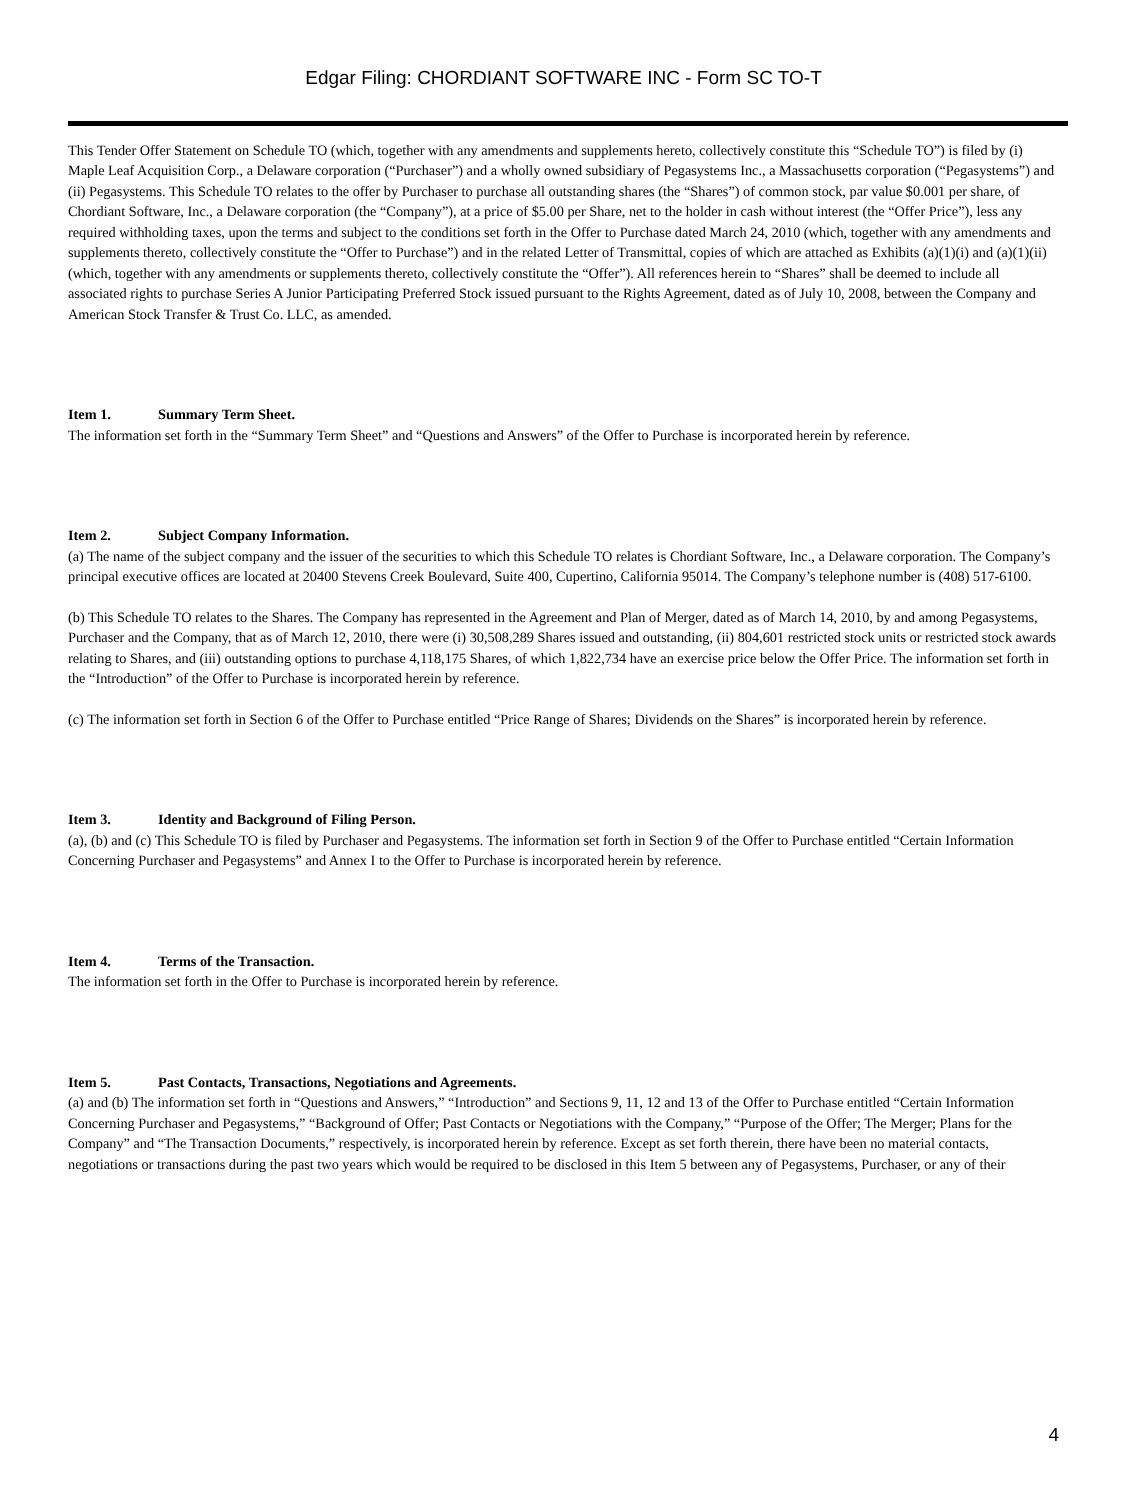Edgar Filing: CHORDIANT SOFTWARE INC - Form SC TO-T
This Tender Offer Statement on Schedule TO (which, together with any amendments and supplements hereto, collectively constitute this “Schedule TO”) is filed by (i) Maple Leaf Acquisition Corp., a Delaware corporation (“Purchaser”) and a wholly owned subsidiary of Pegasystems Inc., a Massachusetts corporation (“Pegasystems”) and (ii) Pegasystems. This Schedule TO relates to the offer by Purchaser to purchase all outstanding shares (the “Shares”) of common stock, par value $0.001 per share, of Chordiant Software, Inc., a Delaware corporation (the “Company”), at a price of $5.00 per Share, net to the holder in cash without interest (the “Offer Price”), less any required withholding taxes, upon the terms and subject to the conditions set forth in the Offer to Purchase dated March 24, 2010 (which, together with any amendments and supplements thereto, collectively constitute the “Offer to Purchase”) and in the related Letter of Transmittal, copies of which are attached as Exhibits (a)(1)(i) and (a)(1)(ii) (which, together with any amendments or supplements thereto, collectively constitute the “Offer”). All references herein to “Shares” shall be deemed to include all associated rights to purchase Series A Junior Participating Preferred Stock issued pursuant to the Rights Agreement, dated as of July 10, 2008, between the Company and American Stock Transfer & Trust Co. LLC, as amended.
Item 1. Summary Term Sheet.
The information set forth in the “Summary Term Sheet” and “Questions and Answers” of the Offer to Purchase is incorporated herein by reference.
Item 2. Subject Company Information.
(a) The name of the subject company and the issuer of the securities to which this Schedule TO relates is Chordiant Software, Inc., a Delaware corporation. The Company’s principal executive offices are located at 20400 Stevens Creek Boulevard, Suite 400, Cupertino, California 95014. The Company’s telephone number is (408) 517-6100.
(b) This Schedule TO relates to the Shares. The Company has represented in the Agreement and Plan of Merger, dated as of March 14, 2010, by and among Pegasystems, Purchaser and the Company, that as of March 12, 2010, there were (i) 30,508,289 Shares issued and outstanding, (ii) 804,601 restricted stock units or restricted stock awards relating to Shares, and (iii) outstanding options to purchase 4,118,175 Shares, of which 1,822,734 have an exercise price below the Offer Price. The information set forth in the “Introduction” of the Offer to Purchase is incorporated herein by reference.
(c) The information set forth in Section 6 of the Offer to Purchase entitled “Price Range of Shares; Dividends on the Shares” is incorporated herein by reference.
Item 3. Identity and Background of Filing Person.
(a), (b) and (c) This Schedule TO is filed by Purchaser and Pegasystems. The information set forth in Section 9 of the Offer to Purchase entitled “Certain Information Concerning Purchaser and Pegasystems” and Annex I to the Offer to Purchase is incorporated herein by reference.
Item 4. Terms of the Transaction.
The information set forth in the Offer to Purchase is incorporated herein by reference.
Item 5. Past Contacts, Transactions, Negotiations and Agreements.
(a) and (b) The information set forth in “Questions and Answers,” “Introduction” and Sections 9, 11, 12 and 13 of the Offer to Purchase entitled “Certain Information Concerning Purchaser and Pegasystems,” “Background of Offer; Past Contacts or Negotiations with the Company,” “Purpose of the Offer; The Merger; Plans for the Company” and “The Transaction Documents,” respectively, is incorporated herein by reference. Except as set forth therein, there have been no material contacts, negotiations or transactions during the past two years which would be required to be disclosed in this Item 5 between any of Pegasystems, Purchaser, or any of their
4